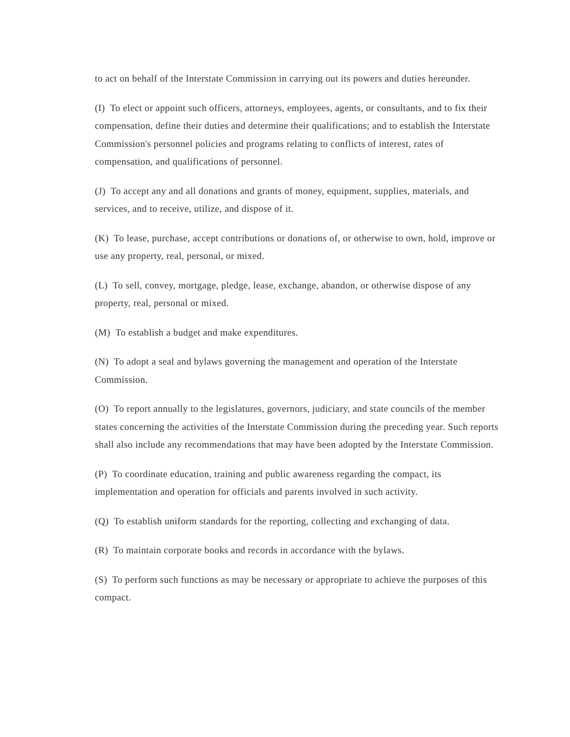to act on behalf of the Interstate Commission in carrying out its powers and duties hereunder.
(I) To elect or appoint such officers, attorneys, employees, agents, or consultants, and to fix their compensation, define their duties and determine their qualifications; and to establish the Interstate Commission's personnel policies and programs relating to conflicts of interest, rates of compensation, and qualifications of personnel.
(J) To accept any and all donations and grants of money, equipment, supplies, materials, and services, and to receive, utilize, and dispose of it.
(K) To lease, purchase, accept contributions or donations of, or otherwise to own, hold, improve or use any property, real, personal, or mixed.
(L) To sell, convey, mortgage, pledge, lease, exchange, abandon, or otherwise dispose of any property, real, personal or mixed.
(M) To establish a budget and make expenditures.
(N) To adopt a seal and bylaws governing the management and operation of the Interstate Commission.
(O) To report annually to the legislatures, governors, judiciary, and state councils of the member states concerning the activities of the Interstate Commission during the preceding year. Such reports shall also include any recommendations that may have been adopted by the Interstate Commission.
(P) To coordinate education, training and public awareness regarding the compact, its implementation and operation for officials and parents involved in such activity.
(Q) To establish uniform standards for the reporting, collecting and exchanging of data.
(R) To maintain corporate books and records in accordance with the bylaws.
(S) To perform such functions as may be necessary or appropriate to achieve the purposes of this compact.